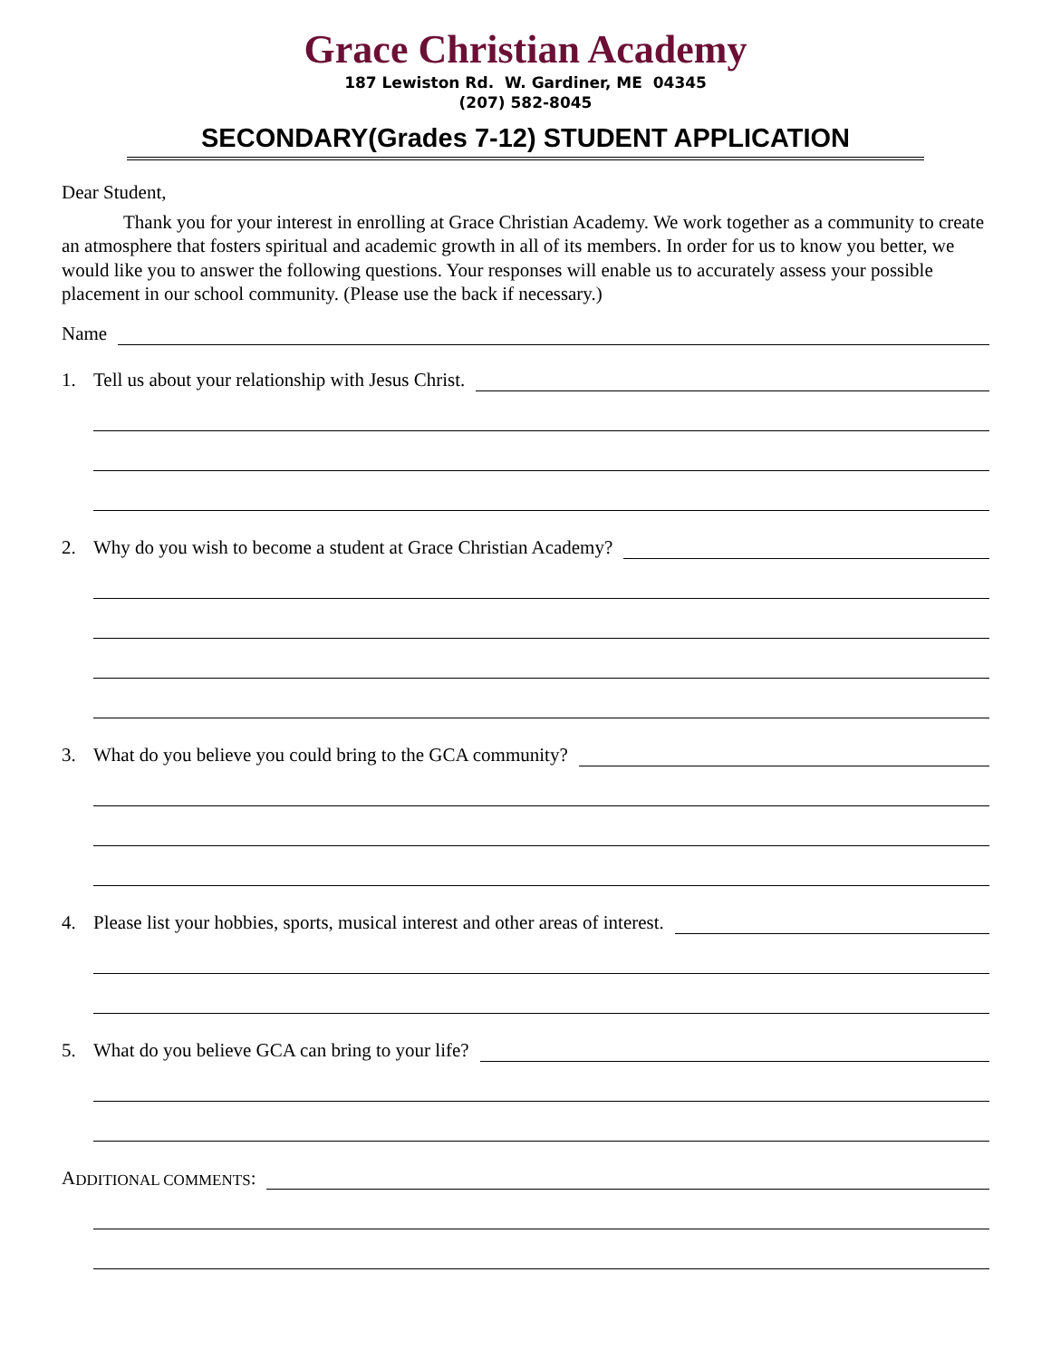Grace Christian Academy
187 Lewiston Rd. W. Gardiner, ME 04345
(207) 582-8045
SECONDARY(Grades 7-12) STUDENT APPLICATION
Dear Student,
Thank you for your interest in enrolling at Grace Christian Academy. We work together as a community to create an atmosphere that fosters spiritual and academic growth in all of its members. In order for us to know you better, we would like you to answer the following questions. Your responses will enable us to accurately assess your possible placement in our school community. (Please use the back if necessary.)
Name
1. Tell us about your relationship with Jesus Christ.
2. Why do you wish to become a student at Grace Christian Academy?
3. What do you believe you could bring to the GCA community?
4. Please list your hobbies, sports, musical interest and other areas of interest.
5. What do you believe GCA can bring to your life?
A DDITIONAL COMMENTS: